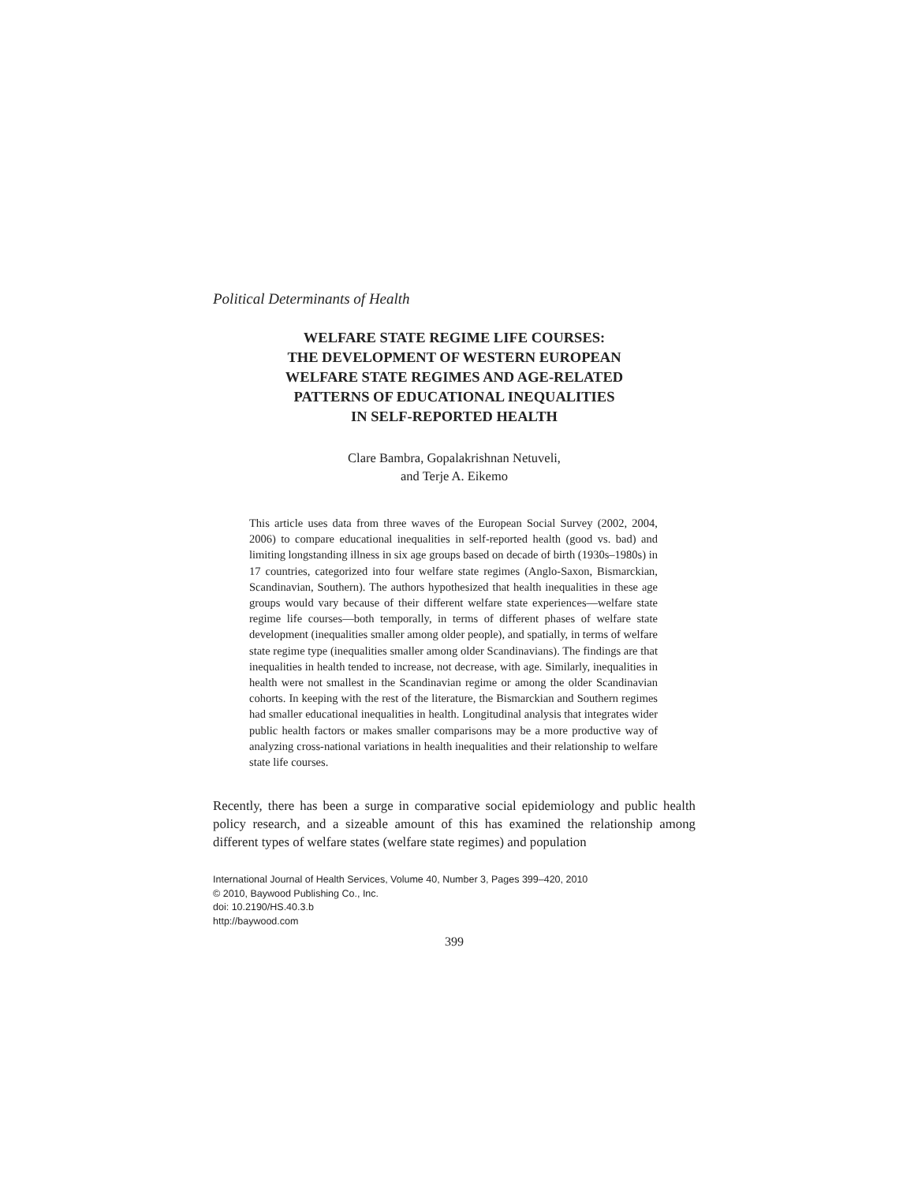Political Determinants of Health
WELFARE STATE REGIME LIFE COURSES:
THE DEVELOPMENT OF WESTERN EUROPEAN
WELFARE STATE REGIMES AND AGE-RELATED
PATTERNS OF EDUCATIONAL INEQUALITIES
IN SELF-REPORTED HEALTH
Clare Bambra, Gopalakrishnan Netuveli,
and Terje A. Eikemo
This article uses data from three waves of the European Social Survey (2002, 2004, 2006) to compare educational inequalities in self-reported health (good vs. bad) and limiting longstanding illness in six age groups based on decade of birth (1930s–1980s) in 17 countries, categorized into four welfare state regimes (Anglo-Saxon, Bismarckian, Scandinavian, Southern). The authors hypothesized that health inequalities in these age groups would vary because of their different welfare state experiences—welfare state regime life courses—both temporally, in terms of different phases of welfare state development (inequalities smaller among older people), and spatially, in terms of welfare state regime type (inequalities smaller among older Scandinavians). The findings are that inequalities in health tended to increase, not decrease, with age. Similarly, inequalities in health were not smallest in the Scandinavian regime or among the older Scandinavian cohorts. In keeping with the rest of the literature, the Bismarckian and Southern regimes had smaller educational inequalities in health. Longitudinal analysis that integrates wider public health factors or makes smaller comparisons may be a more productive way of analyzing cross-national variations in health inequalities and their relationship to welfare state life courses.
Recently, there has been a surge in comparative social epidemiology and public health policy research, and a sizeable amount of this has examined the relationship among different types of welfare states (welfare state regimes) and population
International Journal of Health Services, Volume 40, Number 3, Pages 399–420, 2010
© 2010, Baywood Publishing Co., Inc.
doi: 10.2190/HS.40.3.b
http://baywood.com
399